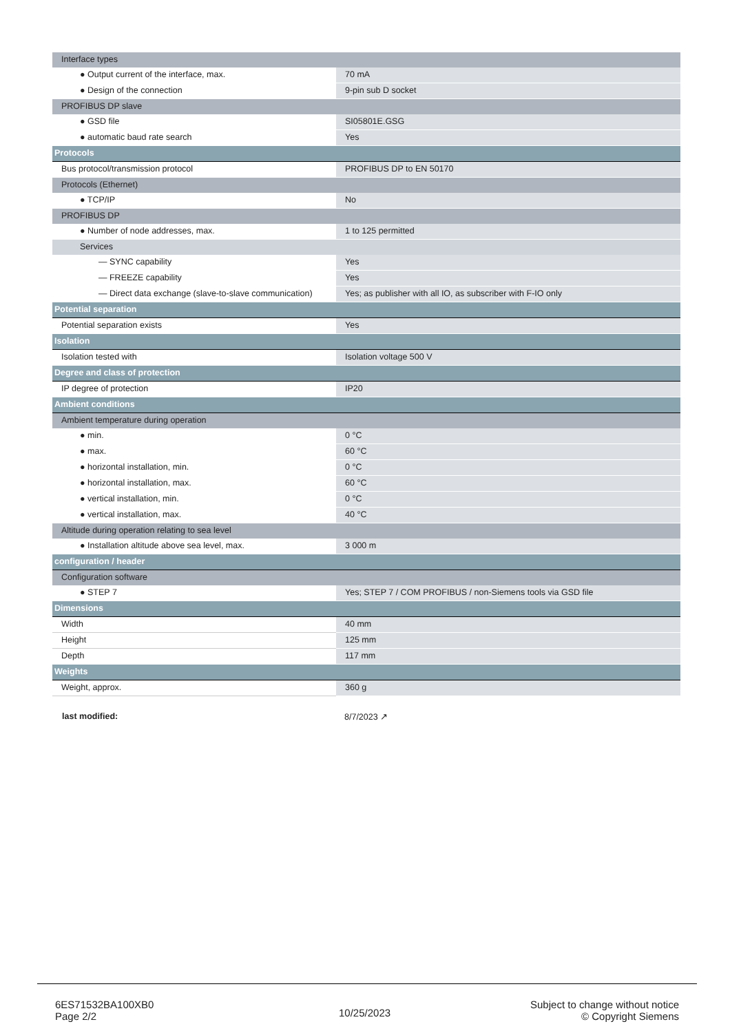| Interface types | |
| ● Output current of the interface, max. | 70 mA |
| ● Design of the connection | 9-pin sub D socket |
| PROFIBUS DP slave | |
| ● GSD file | SI05801E.GSG |
| ● automatic baud rate search | Yes |
| Protocols | |
| Bus protocol/transmission protocol | PROFIBUS DP to EN 50170 |
| Protocols (Ethernet) | |
| ● TCP/IP | No |
| PROFIBUS DP | |
| ● Number of node addresses, max. | 1 to 125 permitted |
| Services | |
| — SYNC capability | Yes |
| — FREEZE capability | Yes |
| — Direct data exchange (slave-to-slave communication) | Yes; as publisher with all IO, as subscriber with F-IO only |
| Potential separation | |
| Potential separation exists | Yes |
| Isolation | |
| Isolation tested with | Isolation voltage 500 V |
| Degree and class of protection | |
| IP degree of protection | IP20 |
| Ambient conditions | |
| Ambient temperature during operation | |
| ● min. | 0 °C |
| ● max. | 60 °C |
| ● horizontal installation, min. | 0 °C |
| ● horizontal installation, max. | 60 °C |
| ● vertical installation, min. | 0 °C |
| ● vertical installation, max. | 40 °C |
| Altitude during operation relating to sea level | |
| ● Installation altitude above sea level, max. | 3 000 m |
| configuration / header | |
| Configuration software | |
| ● STEP 7 | Yes; STEP 7 / COM PROFIBUS / non-Siemens tools via GSD file |
| Dimensions | |
| Width | 40 mm |
| Height | 125 mm |
| Depth | 117 mm |
| Weights | |
| Weight, approx. | 360 g |
last modified: 8/7/2023 ↗
6ES71532BA100XB0
Page 2/2
10/25/2023
Subject to change without notice
© Copyright Siemens